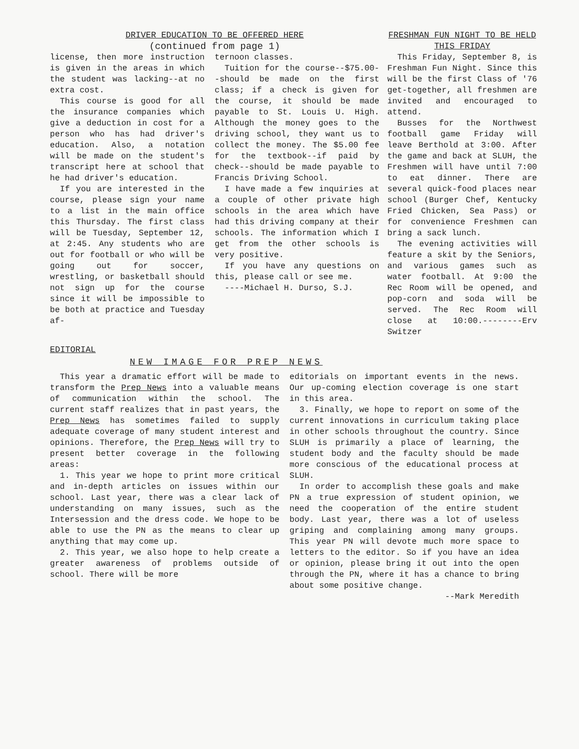DRIVER EDUCATION TO BE OFFERED HERE
(continued from page 1)
license, then more instruction is given in the areas in which the student was lacking--at no extra cost.
This course is good for all the insurance companies which give a deduction in cost for a person who has had driver's education. Also, a notation will be made on the student's transcript here at school that he had driver's education.
If you are interested in the course, please sign your name to a list in the main office this Thursday. The first class will be Tuesday, September 12, at 2:45. Any students who are out for football or who will be going out for soccer, wrestling, or basketball should not sign up for the course since it will be impossible to be both at practice and Tuesday af-
ternoon classes.
Tuition for the course--$75.00--should be made on the first class; if a check is given for the course, it should be made payable to St. Louis U. High. Although the money goes to the driving school, they want us to collect the money. The $5.00 fee for the textbook--if paid by check--should be made payable to Francis Driving School.
I have made a few inquiries at a couple of other private high schools in the area which have had this driving company at their schools. The information which I get from the other schools is very positive.
If you have any questions on this, please call or see me.
----Michael H. Durso, S.J.
FRESHMAN FUN NIGHT TO BE HELD THIS FRIDAY
This Friday, September 8, is Freshman Fun Night. Since this will be the first Class of '76 get-together, all freshmen are invited and encouraged to attend.
Busses for the Northwest football game Friday will leave Berthold at 3:00. After the game and back at SLUH, the Freshmen will have until 7:00 to eat dinner. There are several quick-food places near school (Burger Chef, Kentucky Fried Chicken, Sea Pass) or for convenience Freshmen can bring a sack lunch.
The evening activities will feature a skit by the Seniors, and various games such as water football. At 9:00 the Rec Room will be opened, and pop-corn and soda will be served. The Rec Room will close at 10:00.--------Erv Switzer
EDITORIAL
NEW IMAGE FOR PREP NEWS
This year a dramatic effort will be made to transform the Prep News into a valuable means of communication within the school. The current staff realizes that in past years, the Prep News has sometimes failed to supply adequate coverage of many student interest and opinions. Therefore, the Prep News will try to present better coverage in the following areas:
1. This year we hope to print more critical and in-depth articles on issues within our school. Last year, there was a clear lack of understanding on many issues, such as the Intersession and the dress code. We hope to be able to use the PN as the means to clear up anything that may come up.
2. This year, we also hope to help create a greater awareness of problems outside of school. There will be more
editorials on important events in the news. Our up-coming election coverage is one start in this area.
3. Finally, we hope to report on some of the current innovations in curriculum taking place in other schools throughout the country. Since SLUH is primarily a place of learning, the student body and the faculty should be made more conscious of the educational process at SLUH.
In order to accomplish these goals and make PN a true expression of student opinion, we need the cooperation of the entire student body. Last year, there was a lot of useless griping and complaining among many groups. This year PN will devote much more space to letters to the editor. So if you have an idea or opinion, please bring it out into the open through the PN, where it has a chance to bring about some positive change.
--Mark Meredith